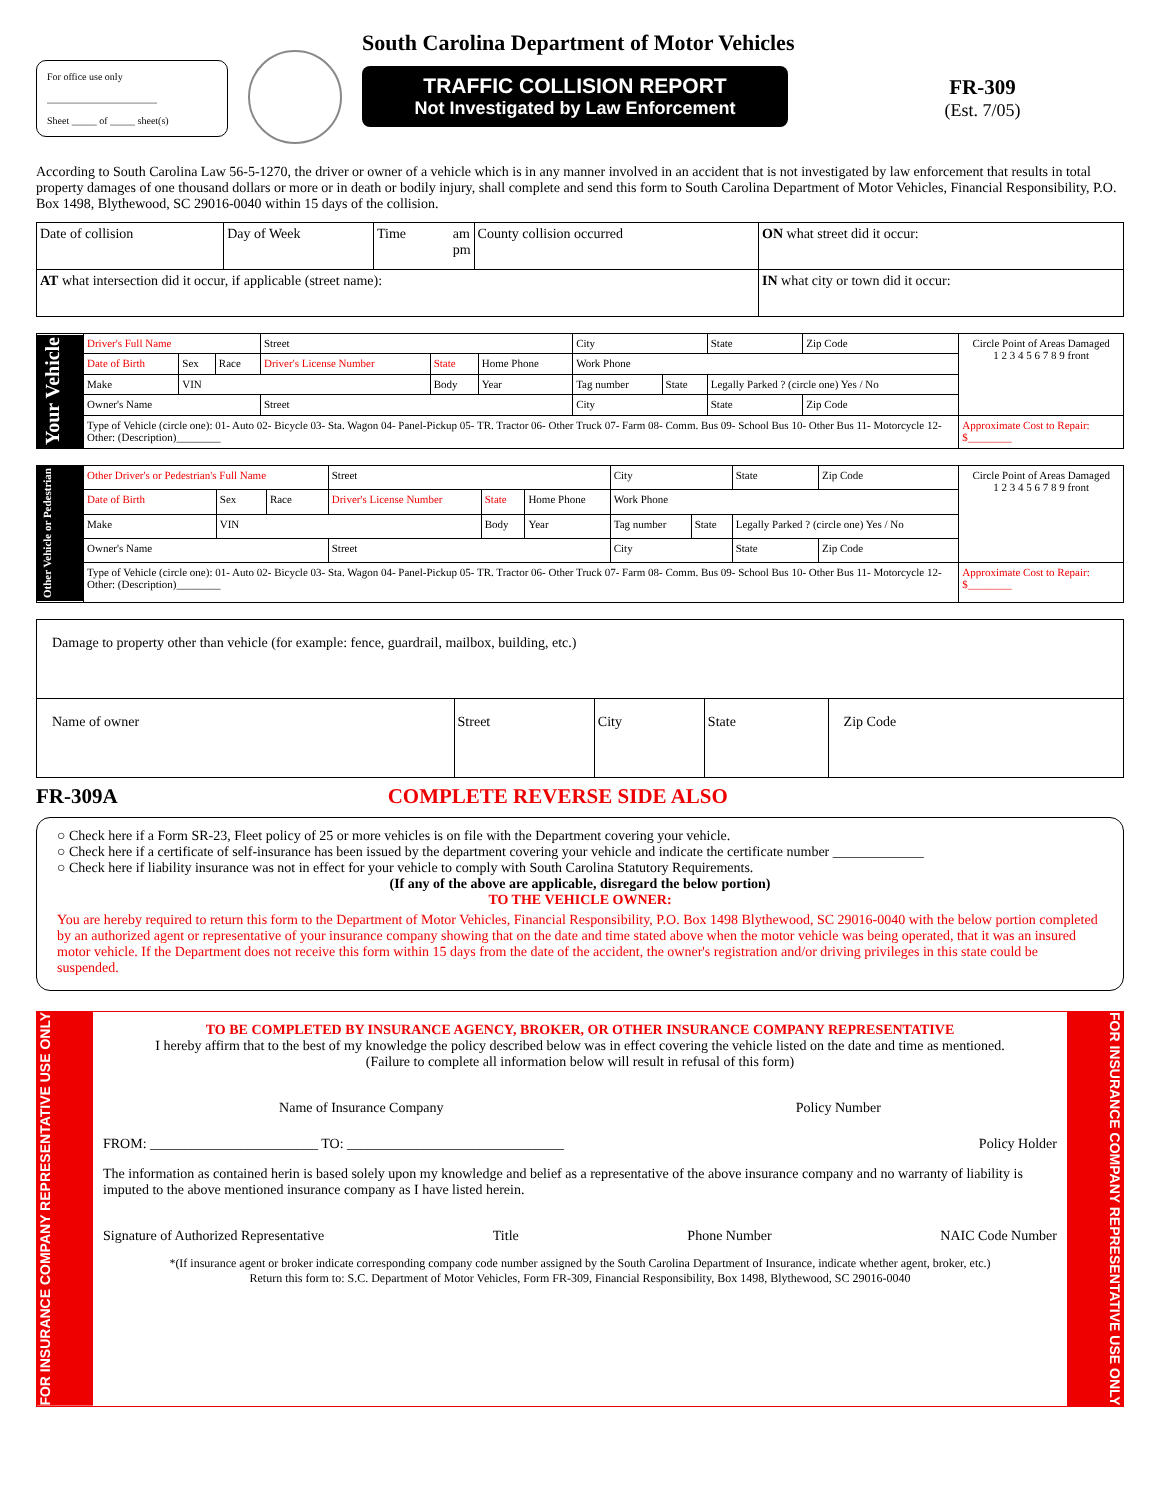For office use only
______________________
Sheet _____ of _____ sheet(s)
South Carolina Department of Motor Vehicles
TRAFFIC COLLISION REPORT
Not Investigated by Law Enforcement
FR-309
(Est. 7/05)
According to South Carolina Law 56-5-1270, the driver or owner of a vehicle which is in any manner involved in an accident that is not investigated by law enforcement that results in total property damages of one thousand dollars or more or in death or bodily injury, shall complete and send this form to South Carolina Department of Motor Vehicles, Financial Responsibility, P.O. Box 1498, Blythewood, SC 29016-0040 within 15 days of the collision.
| Date of collision | Day of Week | Time am pm | County collision occurred | ON what street did it occur: |
| AT what intersection did it occur, if applicable (street name): | | | | IN what city or town did it occur: |
| Your Vehicle | Driver's Full Name | | | Street | | | City | | State | Zip Code | Circle Point of Areas Damaged 1 2 3 4 5 6 7 8 9 front |
| | Date of Birth | Sex | Race | Driver's License Number | State | Home Phone | Work Phone | | | | |
| | Make | VIN | | | Body | Year | Tag number | State | Legally Parked ? (circle one) Yes / No | | |
| | Owner's Name | | | Street | | | City | | State | Zip Code | |
| | Type of Vehicle (circle one): 01- Auto 02- Bicycle 03- Sta. Wagon 04- Panel-Pickup 05- TR. Tractor 06- Other Truck 07- Farm 08- Comm. Bus 09- School Bus 10- Other Bus 11- Motorcycle 12- Other: (Description)________ | | | | | | | | | | Approximate Cost to Repair: $________ |
| Other Vehicle or Pedestrian | Other Driver's or Pedestrian's Full Name | | | Street | | | City | | State | Zip Code | Circle Point of Areas Damaged 1 2 3 4 5 6 7 8 9 front |
| | Date of Birth | Sex | Race | Driver's License Number | State | Home Phone | Work Phone | | | | |
| | Make | VIN | | | Body | Year | Tag number | State | Legally Parked ? (circle one) Yes / No | | |
| | Owner's Name | | | Street | | | City | | State | Zip Code | |
| | Type of Vehicle (circle one): 01- Auto 02- Bicycle 03- Sta. Wagon 04- Panel-Pickup 05- TR. Tractor 06- Other Truck 07- Farm 08- Comm. Bus 09- School Bus 10- Other Bus 11- Motorcycle 12- Other: (Description)________ | | | | | | | | | | Approximate Cost to Repair: $________ |
| Damage to property other than vehicle (for example: fence, guardrail, mailbox, building, etc.) | | | | |
| Name of owner | Street | City | State | Zip Code |
FR-309A COMPLETE REVERSE SIDE ALSO
○ Check here if a Form SR-23, Fleet policy of 25 or more vehicles is on file with the Department covering your vehicle.
○ Check here if a certificate of self-insurance has been issued by the department covering your vehicle and indicate the certificate number _____________
○ Check here if liability insurance was not in effect for your vehicle to comply with South Carolina Statutory Requirements.
(If any of the above are applicable, disregard the below portion)
TO THE VEHICLE OWNER:
You are hereby required to return this form to the Department of Motor Vehicles, Financial Responsibility, P.O. Box 1498 Blythewood, SC 29016-0040 with the below portion completed by an authorized agent or representative of your insurance company showing that on the date and time stated above when the motor vehicle was being operated, that it was an insured motor vehicle. If the Department does not receive this form within 15 days from the date of the accident, the owner's registration and/or driving privileges in this state could be suspended.
FOR INSURANCE COMPANY REPRESENTATIVE USE ONLY
TO BE COMPLETED BY INSURANCE AGENCY, BROKER, OR OTHER INSURANCE COMPANY REPRESENTATIVE
I hereby affirm that to the best of my knowledge the policy described below was in effect covering the vehicle listed on the date and time as mentioned.
(Failure to complete all information below will result in refusal of this form)
Name of Insurance Company Policy Number
FROM: ________________________ TO: _______________________________ Policy Holder
The information as contained herin is based solely upon my knowledge and belief as a representative of the above insurance company and no warranty of liability is imputed to the above mentioned insurance company as I have listed herein.
Signature of Authorized Representative Title Phone Number NAIC Code Number
*(If insurance agent or broker indicate corresponding company code number assigned by the South Carolina Department of Insurance, indicate whether agent, broker, etc.)
Return this form to: S.C. Department of Motor Vehicles, Form FR-309, Financial Responsibility, Box 1498, Blythewood, SC 29016-0040
FOR INSURANCE COMPANY REPRESENTATIVE USE ONLY